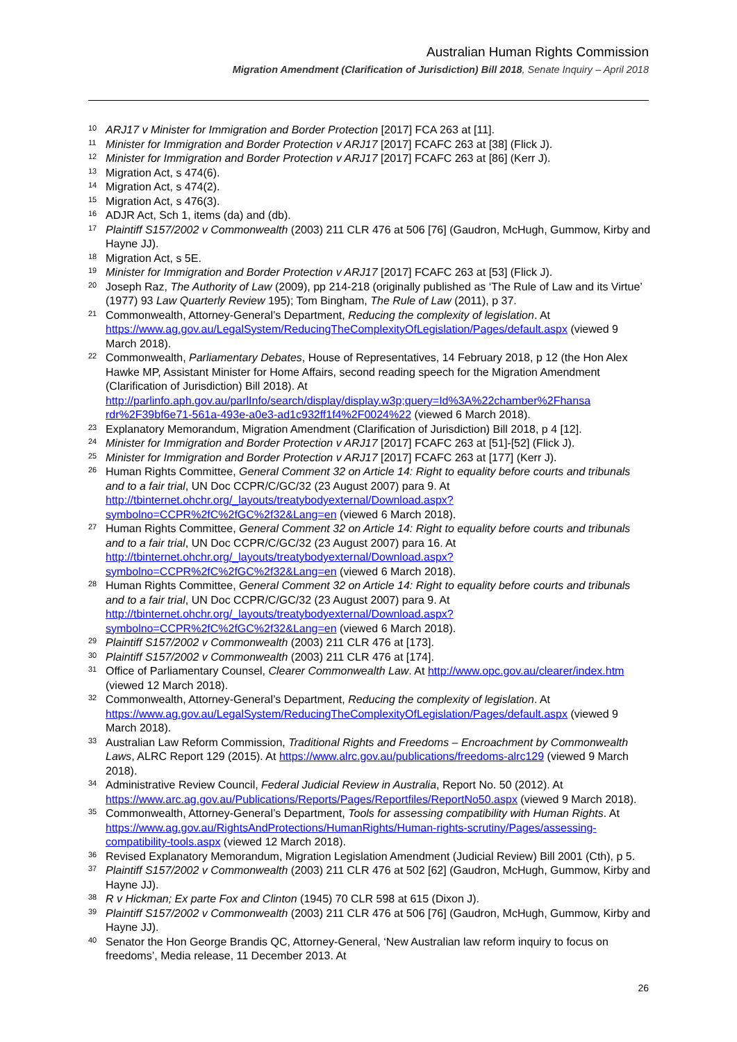Australian Human Rights Commission
Migration Amendment (Clarification of Jurisdiction) Bill 2018, Senate Inquiry – April 2018
<sup>10</sup>
ARJ17 v Minister for Immigration and Border Protection [2017] FCA 263 at [11].
<sup>11</sup>
Minister for Immigration and Border Protection v ARJ17 [2017] FCAFC 263 at [38] (Flick J).
<sup>12</sup>
Minister for Immigration and Border Protection v ARJ17 [2017] FCAFC 263 at [86] (Kerr J).
<sup>13</sup>
Migration Act, s 474(6).
<sup>14</sup>
Migration Act, s 474(2).
<sup>15</sup>
Migration Act, s 476(3).
<sup>16</sup>
ADJR Act, Sch 1, items (da) and (db).
<sup>17</sup>
Plaintiff S157/2002 v Commonwealth (2003) 211 CLR 476 at 506 [76] (Gaudron, McHugh, Gummow, Kirby and Hayne JJ).
<sup>18</sup>
Migration Act, s 5E.
<sup>19</sup>
Minister for Immigration and Border Protection v ARJ17 [2017] FCAFC 263 at [53] (Flick J).
<sup>20</sup>
Joseph Raz, The Authority of Law (2009), pp 214-218 (originally published as ‘The Rule of Law and its Virtue’ (1977) 93 Law Quarterly Review 195); Tom Bingham, The Rule of Law (2011), p 37.
<sup>21</sup>
Commonwealth, Attorney-General’s Department, Reducing the complexity of legislation. At https://www.ag.gov.au/LegalSystem/ReducingTheComplexityOfLegislation/Pages/default.aspx (viewed 9 March 2018).
<sup>22</sup>
Commonwealth, Parliamentary Debates, House of Representatives, 14 February 2018, p 12 (the Hon Alex Hawke MP, Assistant Minister for Home Affairs, second reading speech for the Migration Amendment (Clarification of Jurisdiction) Bill 2018). At http://parlinfo.aph.gov.au/parlInfo/search/display/display.w3p;query=Id%3A%22chamber%2Fhansa rdr%2F39bf6e71-561a-493e-a0e3-ad1c932ff1f4%2F0024%22 (viewed 6 March 2018).
<sup>23</sup>
Explanatory Memorandum, Migration Amendment (Clarification of Jurisdiction) Bill 2018, p 4 [12].
<sup>24</sup>
Minister for Immigration and Border Protection v ARJ17 [2017] FCAFC 263 at [51]-[52] (Flick J).
<sup>25</sup>
Minister for Immigration and Border Protection v ARJ17 [2017] FCAFC 263 at [177] (Kerr J).
<sup>26</sup>
Human Rights Committee, General Comment 32 on Article 14: Right to equality before courts and tribunals and to a fair trial, UN Doc CCPR/C/GC/32 (23 August 2007) para 9. At http://tbinternet.ohchr.org/_layouts/treatybodyexternal/Download.aspx?symbolno=CCPR%2fC%2fGC%2f32&Lang=en (viewed 6 March 2018).
<sup>27</sup>
Human Rights Committee, General Comment 32 on Article 14: Right to equality before courts and tribunals and to a fair trial, UN Doc CCPR/C/GC/32 (23 August 2007) para 16. At http://tbinternet.ohchr.org/_layouts/treatybodyexternal/Download.aspx?symbolno=CCPR%2fC%2fGC%2f32&Lang=en (viewed 6 March 2018).
<sup>28</sup>
Human Rights Committee, General Comment 32 on Article 14: Right to equality before courts and tribunals and to a fair trial, UN Doc CCPR/C/GC/32 (23 August 2007) para 9. At http://tbinternet.ohchr.org/_layouts/treatybodyexternal/Download.aspx?symbolno=CCPR%2fC%2fGC%2f32&Lang=en (viewed 6 March 2018).
<sup>29</sup>
Plaintiff S157/2002 v Commonwealth (2003) 211 CLR 476 at [173].
<sup>30</sup>
Plaintiff S157/2002 v Commonwealth (2003) 211 CLR 476 at [174].
<sup>31</sup>
Office of Parliamentary Counsel, Clearer Commonwealth Law. At http://www.opc.gov.au/clearer/index.htm (viewed 12 March 2018).
<sup>32</sup>
Commonwealth, Attorney-General’s Department, Reducing the complexity of legislation. At https://www.ag.gov.au/LegalSystem/ReducingTheComplexityOfLegislation/Pages/default.aspx (viewed 9 March 2018).
<sup>33</sup>
Australian Law Reform Commission, Traditional Rights and Freedoms – Encroachment by Commonwealth Laws, ALRC Report 129 (2015). At https://www.alrc.gov.au/publications/freedoms-alrc129 (viewed 9 March 2018).
<sup>34</sup>
Administrative Review Council, Federal Judicial Review in Australia, Report No. 50 (2012). At https://www.arc.ag.gov.au/Publications/Reports/Pages/Reportfiles/ReportNo50.aspx (viewed 9 March 2018).
<sup>35</sup>
Commonwealth, Attorney-General’s Department, Tools for assessing compatibility with Human Rights. At https://www.ag.gov.au/RightsAndProtections/HumanRights/Human-rights-scrutiny/Pages/assessing-compatibility-tools.aspx (viewed 12 March 2018).
<sup>36</sup>
Revised Explanatory Memorandum, Migration Legislation Amendment (Judicial Review) Bill 2001 (Cth), p 5.
<sup>37</sup>
Plaintiff S157/2002 v Commonwealth (2003) 211 CLR 476 at 502 [62] (Gaudron, McHugh, Gummow, Kirby and Hayne JJ).
<sup>38</sup>
R v Hickman; Ex parte Fox and Clinton (1945) 70 CLR 598 at 615 (Dixon J).
<sup>39</sup>
Plaintiff S157/2002 v Commonwealth (2003) 211 CLR 476 at 506 [76] (Gaudron, McHugh, Gummow, Kirby and Hayne JJ).
<sup>40</sup>
Senator the Hon George Brandis QC, Attorney-General, ‘New Australian law reform inquiry to focus on freedoms’, Media release, 11 December 2013. At
26